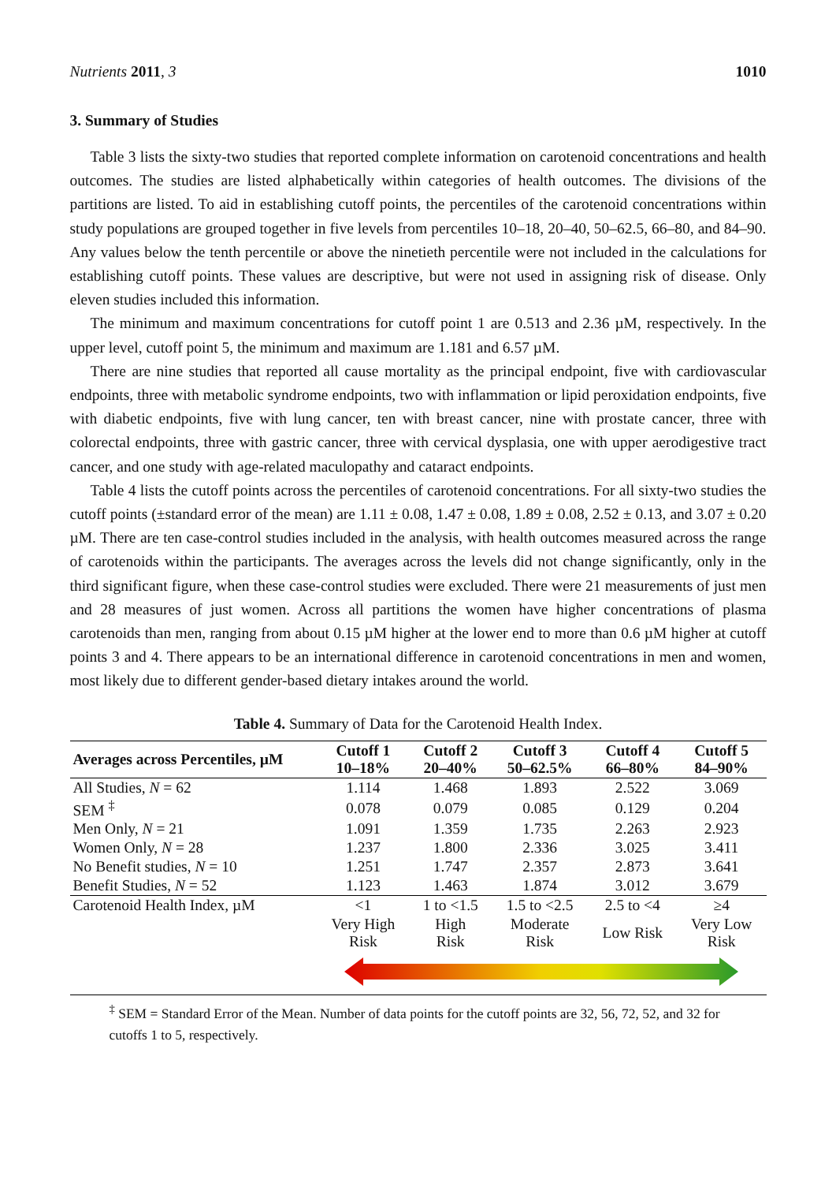Nutrients 2011, 3 1010
3. Summary of Studies
Table 3 lists the sixty-two studies that reported complete information on carotenoid concentrations and health outcomes. The studies are listed alphabetically within categories of health outcomes. The divisions of the partitions are listed. To aid in establishing cutoff points, the percentiles of the carotenoid concentrations within study populations are grouped together in five levels from percentiles 10–18, 20–40, 50–62.5, 66–80, and 84–90. Any values below the tenth percentile or above the ninetieth percentile were not included in the calculations for establishing cutoff points. These values are descriptive, but were not used in assigning risk of disease. Only eleven studies included this information.
The minimum and maximum concentrations for cutoff point 1 are 0.513 and 2.36 µM, respectively. In the upper level, cutoff point 5, the minimum and maximum are 1.181 and 6.57 µM.
There are nine studies that reported all cause mortality as the principal endpoint, five with cardiovascular endpoints, three with metabolic syndrome endpoints, two with inflammation or lipid peroxidation endpoints, five with diabetic endpoints, five with lung cancer, ten with breast cancer, nine with prostate cancer, three with colorectal endpoints, three with gastric cancer, three with cervical dysplasia, one with upper aerodigestive tract cancer, and one study with age-related maculopathy and cataract endpoints.
Table 4 lists the cutoff points across the percentiles of carotenoid concentrations. For all sixty-two studies the cutoff points (±standard error of the mean) are 1.11 ± 0.08, 1.47 ± 0.08, 1.89 ± 0.08, 2.52 ± 0.13, and 3.07 ± 0.20 µM. There are ten case-control studies included in the analysis, with health outcomes measured across the range of carotenoids within the participants. The averages across the levels did not change significantly, only in the third significant figure, when these case-control studies were excluded. There were 21 measurements of just men and 28 measures of just women. Across all partitions the women have higher concentrations of plasma carotenoids than men, ranging from about 0.15 µM higher at the lower end to more than 0.6 µM higher at cutoff points 3 and 4. There appears to be an international difference in carotenoid concentrations in men and women, most likely due to different gender-based dietary intakes around the world.
Table 4. Summary of Data for the Carotenoid Health Index.
| Averages across Percentiles, µM | Cutoff 1 10–18% | Cutoff 2 20–40% | Cutoff 3 50–62.5% | Cutoff 4 66–80% | Cutoff 5 84–90% |
| --- | --- | --- | --- | --- | --- |
| All Studies, N = 62 | 1.114 | 1.468 | 1.893 | 2.522 | 3.069 |
| SEM <sup>‡</sup> | 0.078 | 0.079 | 0.085 | 0.129 | 0.204 |
| Men Only, N = 21 | 1.091 | 1.359 | 1.735 | 2.263 | 2.923 |
| Women Only, N = 28 | 1.237 | 1.800 | 2.336 | 3.025 | 3.411 |
| No Benefit studies, N = 10 | 1.251 | 1.747 | 2.357 | 2.873 | 3.641 |
| Benefit Studies, N = 52 | 1.123 | 1.463 | 1.874 | 3.012 | 3.679 |
| Carotenoid Health Index, µM | <1 | 1 to <1.5 | 1.5 to <2.5 | 2.5 to <4 | ≥4 |
| | Very High Risk | High Risk | Moderate Risk | Low Risk | Very Low Risk |
<sup>‡</sup> SEM = Standard Error of the Mean. Number of data points for the cutoff points are 32, 56, 72, 52, and 32 for cutoffs 1 to 5, respectively.